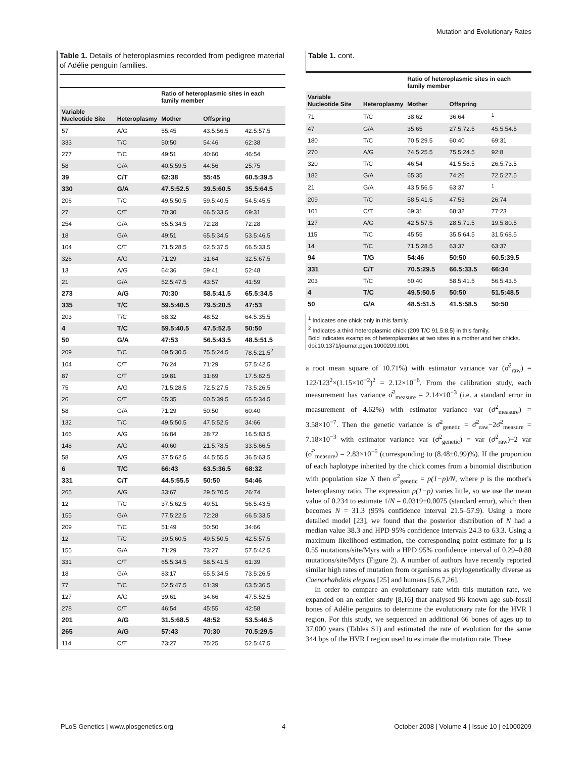Mutation and Evolutionary Rates
Table 1. Details of heteroplasmies recorded from pedigree material of Adélie penguin families.
| | | Ratio of heteroplasmic sites in each family member | | |
| --- | --- | --- | --- | --- |
| Variable Nucleotide Site | Heteroplasmy | Mother | Offspring | |
| 57 | A/G | 55:45 | 43.5:56.5 | 42.5:57.5 |
| 333 | T/C | 50:50 | 54:46 | 62:38 |
| 277 | T/C | 49:51 | 40:60 | 46:54 |
| 58 | G/A | 40.5:59.5 | 44:56 | 25:75 |
| 39 | C/T | 62:38 | 55:45 | 60.5:39.5 |
| 330 | G/A | 47.5:52.5 | 39.5:60.5 | 35.5:64.5 |
| 206 | T/C | 49.5:50.5 | 59.5:40.5 | 54.5:45.5 |
| 27 | C/T | 70:30 | 66.5:33.5 | 69:31 |
| 254 | G/A | 65.5:34.5 | 72:28 | 72:28 |
| 18 | G/A | 49:51 | 65.5:34.5 | 53.5:46.5 |
| 104 | C/T | 71.5:28.5 | 62.5:37.5 | 66.5:33.5 |
| 326 | A/G | 71:29 | 31:64 | 32.5:67.5 |
| 13 | A/G | 64:36 | 59:41 | 52:48 |
| 21 | G/A | 52.5:47.5 | 43:57 | 41:59 |
| 273 | A/G | 70:30 | 58.5:41.5 | 65.5:34.5 |
| 335 | T/C | 59.5:40.5 | 79.5:20.5 | 47:53 |
| 203 | T/C | 68:32 | 48:52 | 64.5:35.5 |
| 4 | T/C | 59.5:40.5 | 47.5:52.5 | 50:50 |
| 50 | G/A | 47:53 | 56.5:43.5 | 48.5:51.5 |
| 209 | T/C | 69.5:30.5 | 75.5:24.5 | 78.5:21.5<sup>2</sup> |
| 104 | C/T | 76:24 | 71:29 | 57.5:42.5 |
| 87 | C/T | 19:81 | 31:69 | 17.5:82.5 |
| 75 | A/G | 71.5:28.5 | 72.5:27.5 | 73.5:26.5 |
| 26 | C/T | 65:35 | 60.5:39.5 | 65.5:34.5 |
| 58 | G/A | 71:29 | 50:50 | 60:40 |
| 132 | T/C | 49.5:50.5 | 47.5:52.5 | 34:66 |
| 166 | A/G | 16:84 | 28:72 | 16.5:83.5 |
| 148 | A/G | 40:60 | 21.5:78.5 | 33.5:66.5 |
| 58 | A/G | 37.5:62.5 | 44.5:55.5 | 36.5:63.5 |
| 6 | T/C | 66:43 | 63.5:36.5 | 68:32 |
| 331 | C/T | 44.5:55.5 | 50:50 | 54:46 |
| 265 | A/G | 33:67 | 29.5:70.5 | 26:74 |
| 12 | T/C | 37.5:62.5 | 49:51 | 56.5:43.5 |
| 155 | G/A | 77.5:22.5 | 72:28 | 66.5:33.5 |
| 209 | T/C | 51:49 | 50:50 | 34:66 |
| 12 | T/C | 39.5:60.5 | 49.5:50.5 | 42.5:57.5 |
| 155 | G/A | 71:29 | 73:27 | 57.5:42.5 |
| 331 | C/T | 65.5:34.5 | 58.5:41.5 | 61:39 |
| 18 | G/A | 83:17 | 65.5:34.5 | 73.5:26.5 |
| 77 | T/C | 52.5:47.5 | 61:39 | 63.5:36.5 |
| 127 | A/G | 39:61 | 34:66 | 47.5:52.5 |
| 278 | C/T | 46:54 | 45:55 | 42:58 |
| 201 | A/G | 31.5:68.5 | 48:52 | 53.5:46.5 |
| 265 | A/G | 57:43 | 70:30 | 70.5:29.5 |
| 114 | C/T | 73:27 | 75:25 | 52.5:47.5 |
Table 1. cont.
| | | Ratio of heteroplasmic sites in each family member | | |
| --- | --- | --- | --- | --- |
| Variable Nucleotide Site | Heteroplasmy | Mother | Offspring | |
| 71 | T/C | 38:62 | 36:64 | <sup>1</sup> |
| 47 | G/A | 35:65 | 27.5:72.5 | 45.5:54.5 |
| 180 | T/C | 70.5:29.5 | 60:40 | 69:31 |
| 270 | A/G | 74.5:25.5 | 75.5:24.5 | 92:8 |
| 320 | T/C | 46:54 | 41.5:58.5 | 26.5:73.5 |
| 182 | G/A | 65:35 | 74:26 | 72.5:27.5 |
| 21 | G/A | 43.5:56.5 | 63:37 | <sup>1</sup> |
| 209 | T/C | 58.5:41.5 | 47:53 | 26:74 |
| 101 | C/T | 69:31 | 68:32 | 77:23 |
| 127 | A/G | 42.5:57.5 | 28.5:71.5 | 19.5:80.5 |
| 115 | T/C | 45:55 | 35.5:64.5 | 31.5:68.5 |
| 14 | T/C | 71.5:28.5 | 63:37 | 63:37 |
| 94 | T/G | 54:46 | 50:50 | 60.5:39.5 |
| 331 | C/T | 70.5:29.5 | 66.5:33.5 | 66:34 |
| 203 | T/C | 60:40 | 58.5:41.5 | 56.5:43.5 |
| 4 | T/C | 49.5:50.5 | 50:50 | 51.5:48.5 |
| 50 | G/A | 48.5:51.5 | 41.5:58.5 | 50:50 |
<sup>1</sup> Indicates one chick only in this family.
<sup>2</sup> Indicates a third heteroplasmic chick (209 T/C 91.5:8.5) in this family.
Bold indicates examples of heteroplasmies at two sites in a mother and her chicks.
doi:10.1371/journal.pgen.1000209.t001
a root mean square of 10.71%) with estimator variance var (σ̂<sup>2</sup><sub>raw</sub>) = 122/123<sup>2</sup>×(1.15×10<sup>−2</sup>)<sup>2</sup> = 2.12×10<sup>−6</sup>. From the calibration study, each measurement has variance σ̂<sup>2</sup><sub>measure</sub> = 2.14×10<sup>−3</sup> (i.e. a standard error in measurement of 4.62%) with estimator variance var (σ̂<sup>2</sup><sub>measure</sub>) = 3.58×10<sup>−7</sup>. Then the genetic variance is σ̂<sup>2</sup><sub>genetic</sub> = σ̂<sup>2</sup><sub>raw</sub>−2σ̂<sup>2</sup><sub>measure</sub> = 7.18×10<sup>−3</sup> with estimator variance var (σ̂<sup>2</sup><sub>genetic</sub>) = var (σ̂<sup>2</sup><sub>raw</sub>)+2 var (σ̂<sup>2</sup><sub>measure</sub>) = 2.83×10<sup>−6</sup> (corresponding to (8.48±0.99)%). If the proportion of each haplotype inherited by the chick comes from a binomial distribution with population size N then σ<sup>2</sup><sub>genetic</sub> = p(1−p)/N, where p is the mother's heteroplasmy ratio. The expression p(1−p) varies little, so we use the mean value of 0.234 to estimate 1/N = 0.0319±0.0075 (standard error), which then becomes N = 31.3 (95% confidence interval 21.5–57.9). Using a more detailed model [23], we found that the posterior distribution of N had a median value 38.3 and HPD 95% confidence intervals 24.3 to 63.3. Using a maximum likelihood estimation, the corresponding point estimate for μ is 0.55 mutations/site/Myrs with a HPD 95% confidence interval of 0.29–0.88 mutations/site/Myrs (Figure 2). A number of authors have recently reported similar high rates of mutation from organisms as phylogenetically diverse as Caenorhabditis elegans [25] and humans [5,6,7,26].
In order to compare an evolutionary rate with this mutation rate, we expanded on an earlier study [8,16] that analysed 96 known age sub-fossil bones of Adélie penguins to determine the evolutionary rate for the HVR I region. For this study, we sequenced an additional 66 bones of ages up to 37,000 years (Tables S1) and estimated the rate of evolution for the same 344 bps of the HVR I region used to estimate the mutation rate. These
PLoS Genetics | www.plosgenetics.org 4 October 2008 | Volume 4 | Issue 10 | e1000209